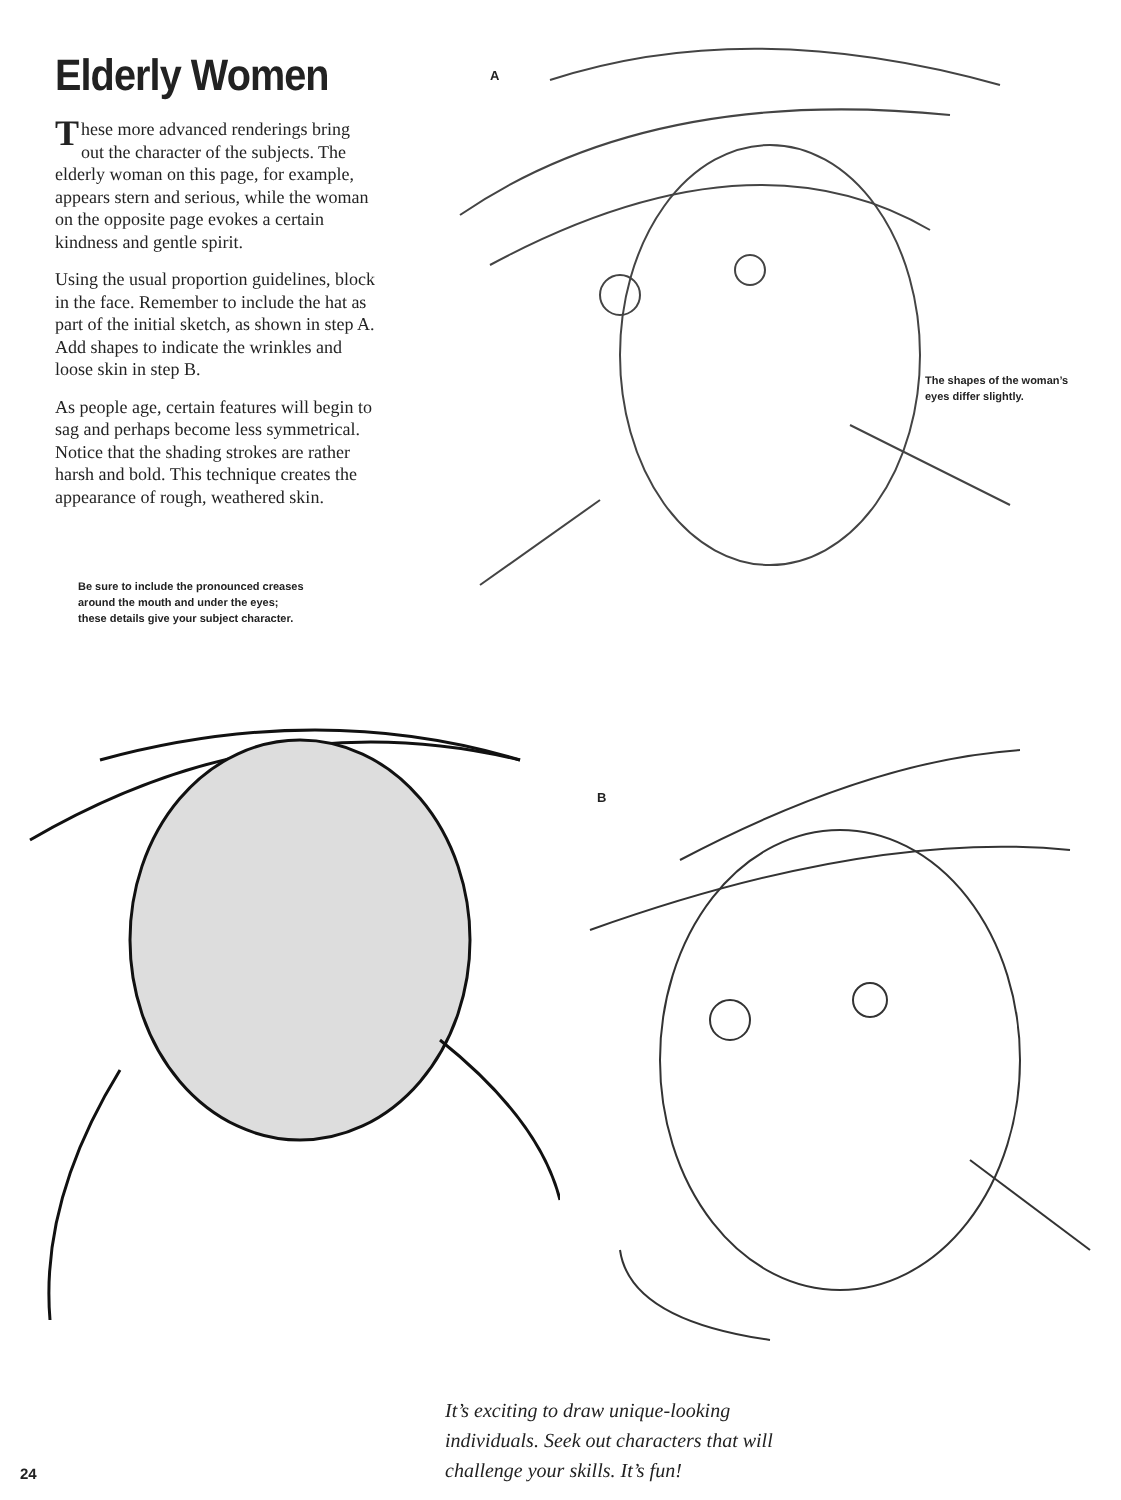Elderly Women
These more advanced renderings bring out the character of the subjects. The elderly woman on this page, for example, appears stern and serious, while the woman on the opposite page evokes a certain kindness and gentle spirit.
Using the usual proportion guidelines, block in the face. Remember to include the hat as part of the initial sketch, as shown in step A. Add shapes to indicate the wrinkles and loose skin in step B.
As people age, certain features will begin to sag and perhaps become less symmetrical. Notice that the shading strokes are rather harsh and bold. This technique creates the appearance of rough, weathered skin.
A
The shapes of the woman’s
eyes differ slightly.
Be sure to include the pronounced creases
around the mouth and under the eyes;
these details give your subject character.
B
It’s exciting to draw unique-looking individuals. Seek out characters that will challenge your skills. It’s fun!
24